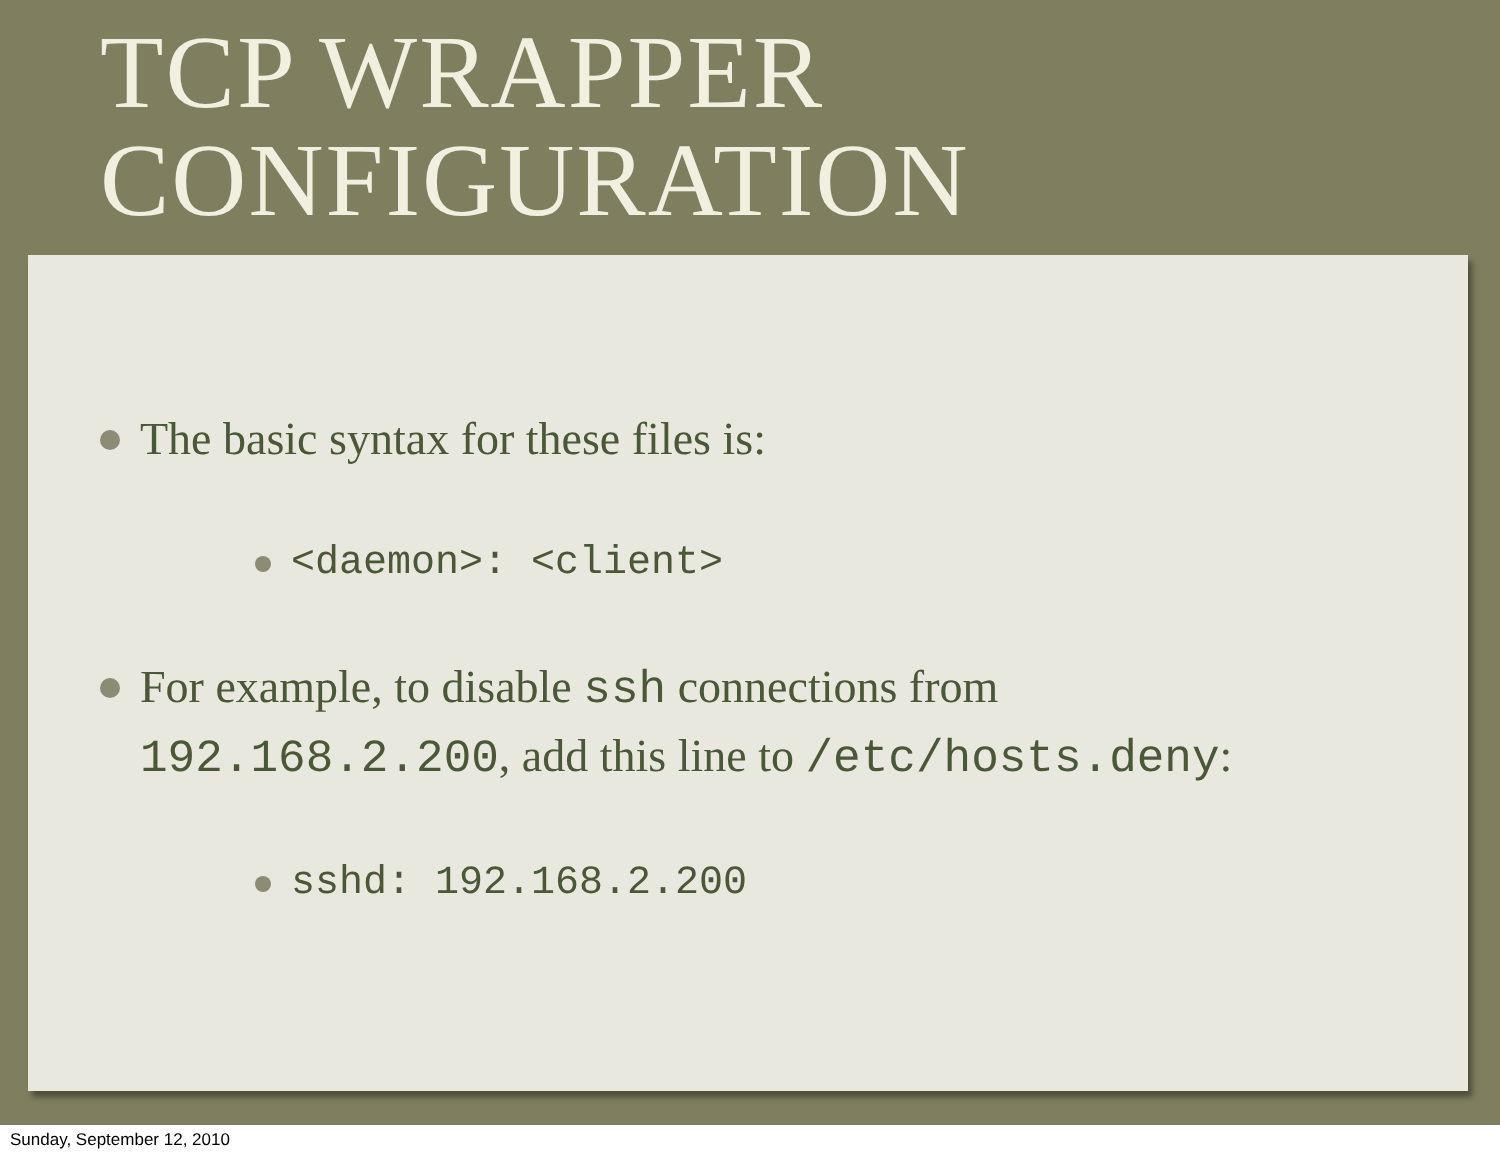TCP WRAPPER
CONFIGURATION
The basic syntax for these files is:
<daemon>: <client>
For example, to disable ssh connections from
192.168.2.200, add this line to /etc/hosts.deny:
sshd: 192.168.2.200
Sunday, September 12, 2010